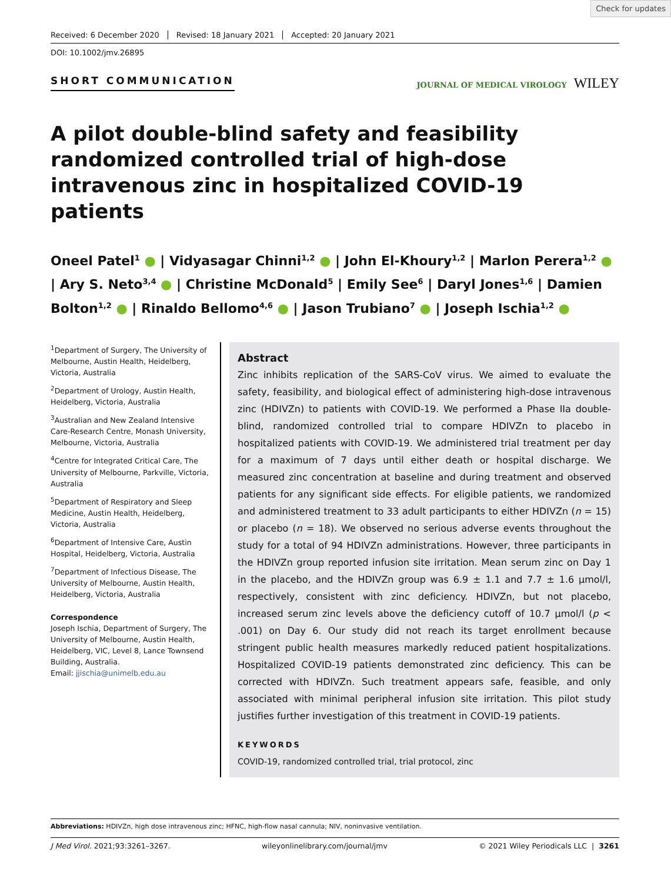Check for updates
Received: 6 December 2020 Revised: 18 January 2021 Accepted: 20 January 2021
DOI: 10.1002/jmv.26895
SHORT COMMUNICATION
JOURNAL OF MEDICAL VIROLOGY WILEY
A pilot double-blind safety and feasibility randomized controlled trial of high-dose intravenous zinc in hospitalized COVID-19 patients
Oneel Patel<sup>1</sup> ● | Vidyasagar Chinni<sup>1,2</sup> ● | John El-Khoury<sup>1,2</sup> | Marlon Perera<sup>1,2</sup> ● | Ary S. Neto<sup>3,4</sup> ● | Christine McDonald<sup>5</sup> | Emily See<sup>6</sup> | Daryl Jones<sup>1,6</sup> | Damien Bolton<sup>1,2</sup> ● | Rinaldo Bellomo<sup>4,6</sup> ● | Jason Trubiano<sup>7</sup> ● | Joseph Ischia<sup>1,2</sup> ●
<sup>1</sup> Department of Surgery, The University of Melbourne, Austin Health, Heidelberg, Victoria, Australia
<sup>2</sup> Department of Urology, Austin Health, Heidelberg, Victoria, Australia
<sup>3</sup> Australian and New Zealand Intensive Care-Research Centre, Monash University, Melbourne, Victoria, Australia
<sup>4</sup> Centre for Integrated Critical Care, The University of Melbourne, Parkville, Victoria, Australia
<sup>5</sup> Department of Respiratory and Sleep Medicine, Austin Health, Heidelberg, Victoria, Australia
<sup>6</sup> Department of Intensive Care, Austin Hospital, Heidelberg, Victoria, Australia
<sup>7</sup> Department of Infectious Disease, The University of Melbourne, Austin Health, Heidelberg, Victoria, Australia
Correspondence
Joseph Ischia, Department of Surgery, The University of Melbourne, Austin Health, Heidelberg, VIC, Level 8, Lance Townsend Building, Australia.
Email: jjischia@unimelb.edu.au
Abstract
Zinc inhibits replication of the SARS-CoV virus. We aimed to evaluate the safety, feasibility, and biological effect of administering high-dose intravenous zinc (HDIVZn) to patients with COVID-19. We performed a Phase IIa double-blind, randomized controlled trial to compare HDIVZn to placebo in hospitalized patients with COVID-19. We administered trial treatment per day for a maximum of 7 days until either death or hospital discharge. We measured zinc concentration at baseline and during treatment and observed patients for any significant side effects. For eligible patients, we randomized and administered treatment to 33 adult participants to either HDIVZn (n = 15) or placebo (n = 18). We observed no serious adverse events throughout the study for a total of 94 HDIVZn administrations. However, three participants in the HDIVZn group reported infusion site irritation. Mean serum zinc on Day 1 in the placebo, and the HDIVZn group was 6.9 ± 1.1 and 7.7 ± 1.6 μmol/l, respectively, consistent with zinc deficiency. HDIVZn, but not placebo, increased serum zinc levels above the deficiency cutoff of 10.7 μmol/l (p < .001) on Day 6. Our study did not reach its target enrollment because stringent public health measures markedly reduced patient hospitalizations. Hospitalized COVID-19 patients demonstrated zinc deficiency. This can be corrected with HDIVZn. Such treatment appears safe, feasible, and only associated with minimal peripheral infusion site irritation. This pilot study justifies further investigation of this treatment in COVID-19 patients.
KEYWORDS
COVID-19, randomized controlled trial, trial protocol, zinc
Abbreviations: HDIVZn, high dose intravenous zinc; HFNC, high-flow nasal cannula; NIV, noninvasive ventilation.
J Med Virol. 2021;93:3261–3267. wileyonlinelibrary.com/journal/jmv © 2021 Wiley Periodicals LLC | 3261